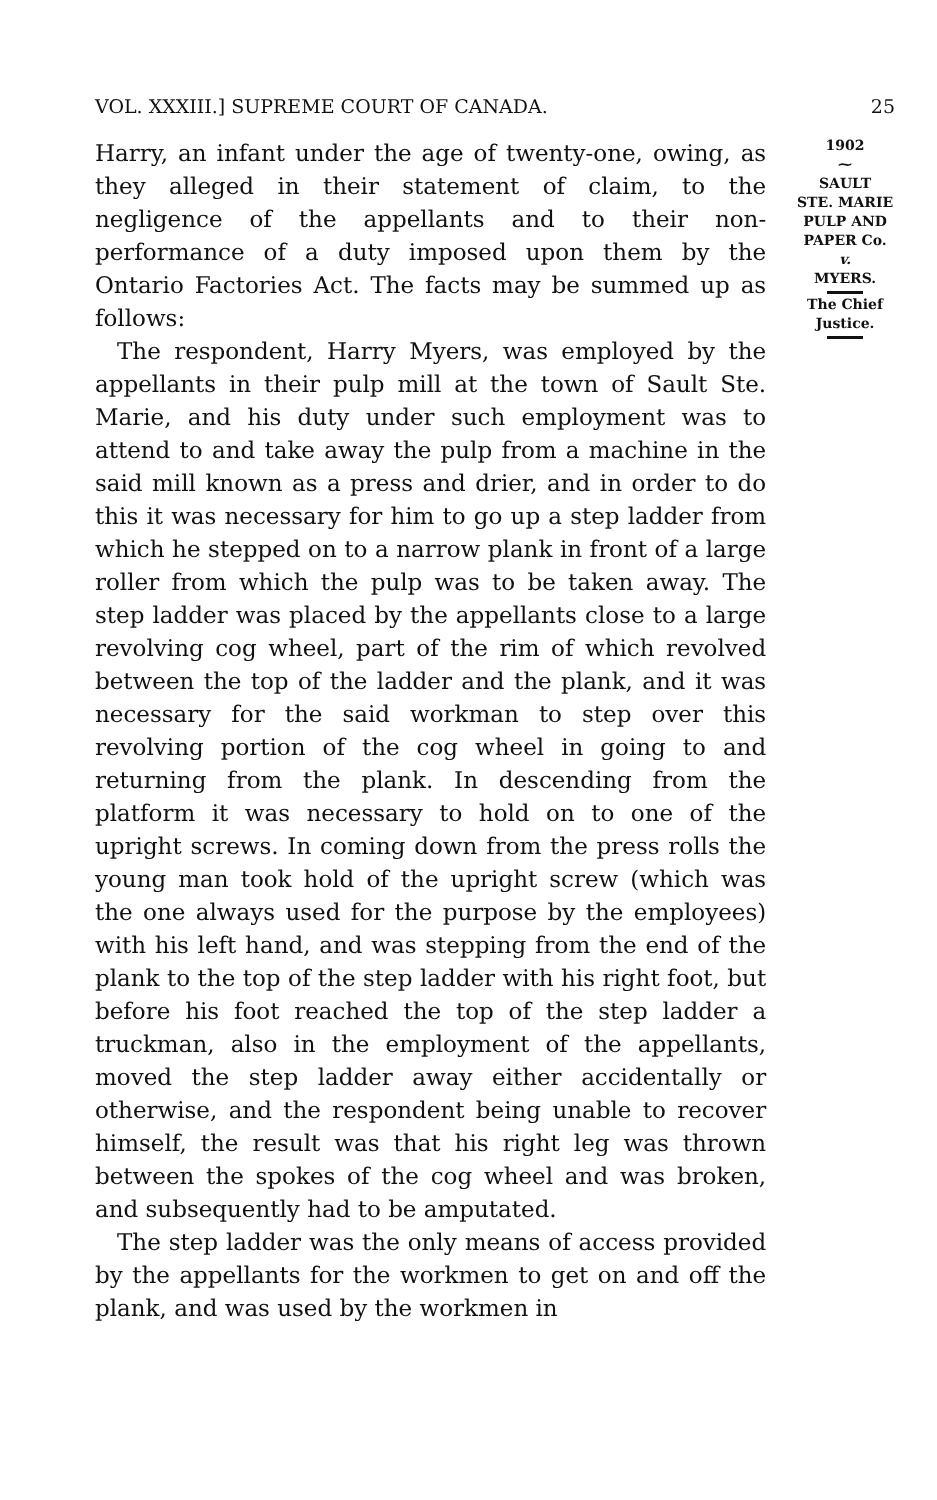VOL. XXXIII.] SUPREME COURT OF CANADA. 25
Harry, an infant under the age of twenty-one, owing, as they alleged in their statement of claim, to the negligence of the appellants and to their non-performance of a duty imposed upon them by the Ontario Factories Act. The facts may be summed up as follows:
The respondent, Harry Myers, was employed by the appellants in their pulp mill at the town of Sault Ste. Marie, and his duty under such employment was to attend to and take away the pulp from a machine in the said mill known as a press and drier, and in order to do this it was necessary for him to go up a step ladder from which he stepped on to a narrow plank in front of a large roller from which the pulp was to be taken away. The step ladder was placed by the appellants close to a large revolving cog wheel, part of the rim of which revolved between the top of the ladder and the plank, and it was necessary for the said workman to step over this revolving portion of the cog wheel in going to and returning from the plank. In descending from the platform it was necessary to hold on to one of the upright screws. In coming down from the press rolls the young man took hold of the upright screw (which was the one always used for the purpose by the employees) with his left hand, and was stepping from the end of the plank to the top of the step ladder with his right foot, but before his foot reached the top of the step ladder a truckman, also in the employment of the appellants, moved the step ladder away either accidentally or otherwise, and the respondent being unable to recover himself, the result was that his right leg was thrown between the spokes of the cog wheel and was broken, and subsequently had to be amputated.
The step ladder was the only means of access provided by the appellants for the workmen to get on and off the plank, and was used by the workmen in
1902
⁓
SAULT
STE. MARIE
PULP AND
PAPER Co.
v.
MYERS.
The Chief
Justice.